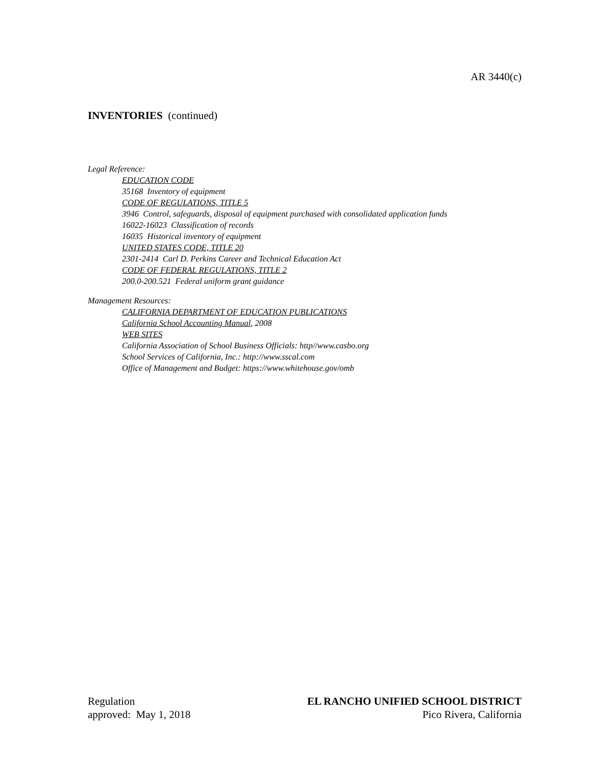AR 3440(c)
INVENTORIES (continued)
Legal Reference:
EDUCATION CODE
35168 Inventory of equipment
CODE OF REGULATIONS, TITLE 5
3946 Control, safeguards, disposal of equipment purchased with consolidated application funds
16022-16023 Classification of records
16035 Historical inventory of equipment
UNITED STATES CODE, TITLE 20
2301-2414 Carl D. Perkins Career and Technical Education Act
CODE OF FEDERAL REGULATIONS, TITLE 2
200.0-200.521 Federal uniform grant guidance
Management Resources:
CALIFORNIA DEPARTMENT OF EDUCATION PUBLICATIONS
California School Accounting Manual, 2008
WEB SITES
California Association of School Business Officials: http//www.casbo.org
School Services of California, Inc.: http://www.sscal.com
Office of Management and Budget: https://www.whitehouse.gov/omb
Regulation
approved: May 1, 2018
EL RANCHO UNIFIED SCHOOL DISTRICT
Pico Rivera, California